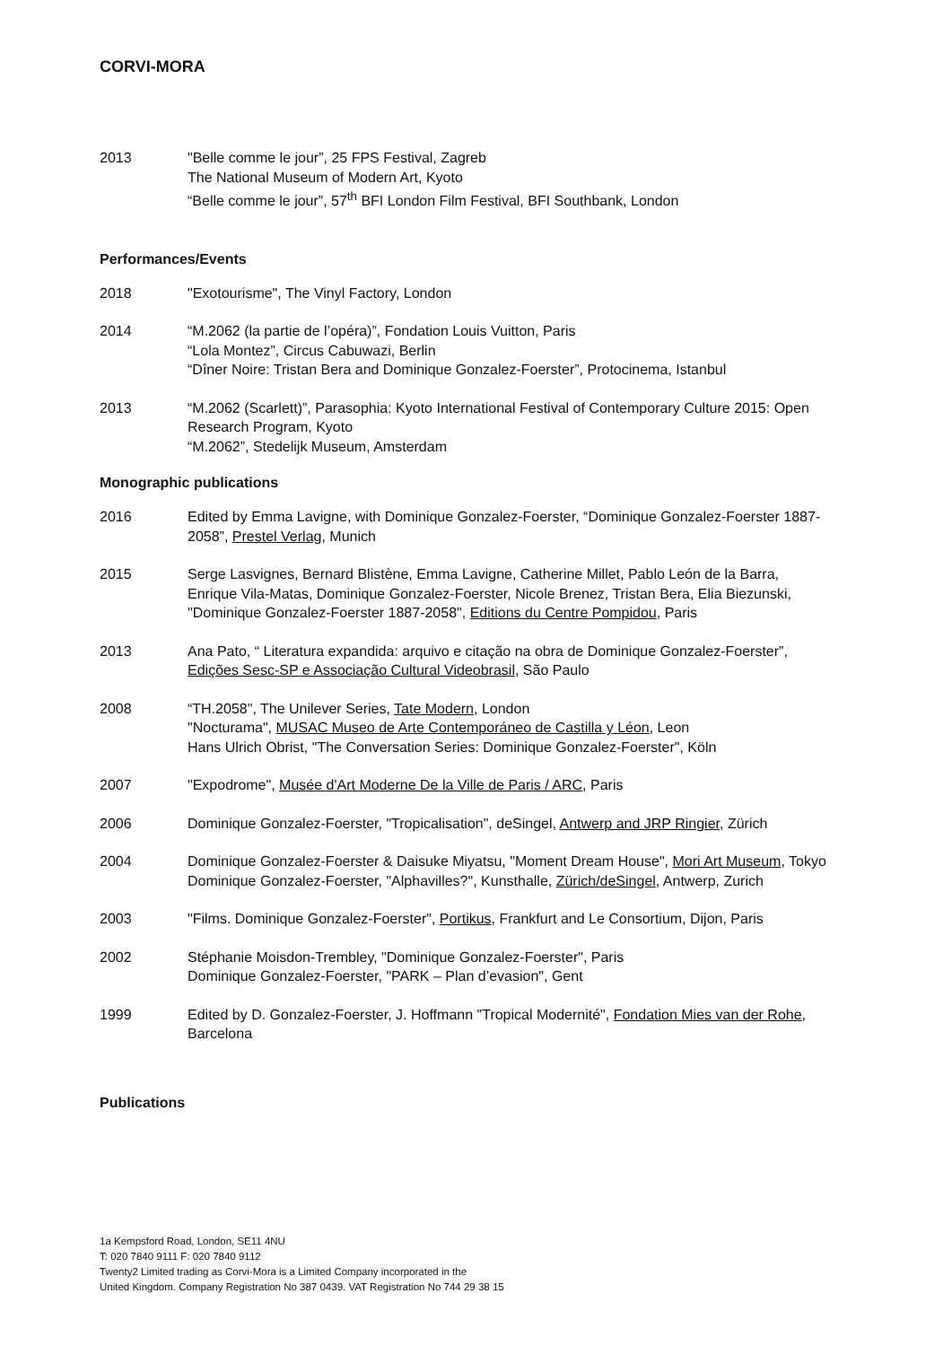CORVI-MORA
2013 "Belle comme le jour”, 25 FPS Festival, Zagreb
The National Museum of Modern Art, Kyoto
“Belle comme le jour”, 57<sup>th</sup> BFI London Film Festival, BFI Southbank, London
Performances/Events
2018 "Exotourisme", The Vinyl Factory, London
2014 “M.2062 (la partie de l’opéra)”, Fondation Louis Vuitton, Paris
“Lola Montez”, Circus Cabuwazi, Berlin
“Dîner Noire: Tristan Bera and Dominique Gonzalez-Foerster”, Protocinema, Istanbul
2013 “M.2062 (Scarlett)”, Parasophia: Kyoto International Festival of Contemporary Culture 2015: Open Research Program, Kyoto
“M.2062”, Stedelijk Museum, Amsterdam
Monographic publications
2016 Edited by Emma Lavigne, with Dominique Gonzalez-Foerster, “Dominique Gonzalez-Foerster 1887-2058”, Prestel Verlag, Munich
2015 Serge Lasvignes, Bernard Blistène, Emma Lavigne, Catherine Millet, Pablo León de la Barra, Enrique Vila-Matas, Dominique Gonzalez-Foerster, Nicole Brenez, Tristan Bera, Elia Biezunski, "Dominique Gonzalez-Foerster 1887-2058", Editions du Centre Pompidou, Paris
2013 Ana Pato, “ Literatura expandida: arquivo e citação na obra de Dominique Gonzalez-Foerster”, Edições Sesc-SP e Associação Cultural Videobrasil, São Paulo
2008 “TH.2058", The Unilever Series, Tate Modern, London
"Nocturama", MUSAC Museo de Arte Contemporáneo de Castilla y Léon, Leon
Hans Ulrich Obrist, "The Conversation Series: Dominique Gonzalez-Foerster", Köln
2007 "Expodrome", Musée d'Art Moderne De la Ville de Paris / ARC, Paris
2006 Dominique Gonzalez-Foerster, "Tropicalisation", deSingel, Antwerp and JRP Ringier, Zürich
2004 Dominique Gonzalez-Foerster & Daisuke Miyatsu, "Moment Dream House", Mori Art Museum, Tokyo
Dominique Gonzalez-Foerster, "Alphavilles?", Kunsthalle, Zürich/deSingel, Antwerp, Zurich
2003 "Films. Dominique Gonzalez-Foerster", Portikus, Frankfurt and Le Consortium, Dijon, Paris
2002 Stéphanie Moisdon-Trembley, "Dominique Gonzalez-Foerster", Paris
Dominique Gonzalez-Foerster, "PARK – Plan d’evasion", Gent
1999 Edited by D. Gonzalez-Foerster, J. Hoffmann "Tropical Modernité", Fondation Mies van der Rohe, Barcelona
Publications
1a Kempsford Road, London, SE11 4NU
T: 020 7840 9111 F: 020 7840 9112
Twenty2 Limited trading as Corvi-Mora is a Limited Company incorporated in the
United Kingdom. Company Registration No 387 0439. VAT Registration No 744 29 38 15